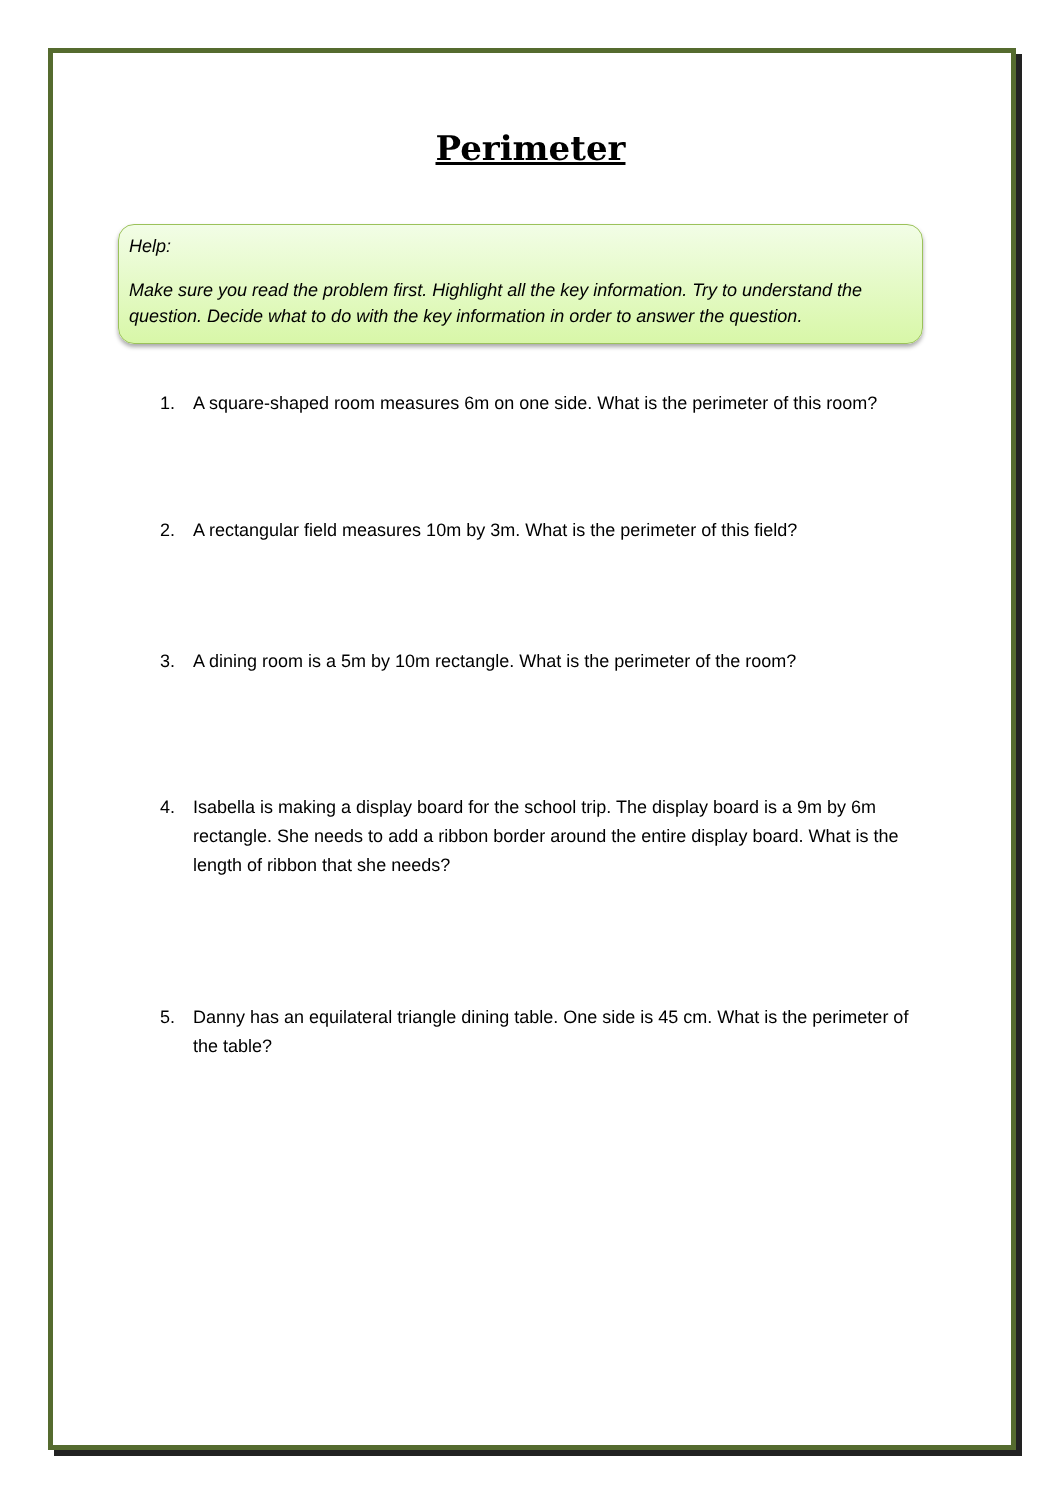Perimeter
Help:
Make sure you read the problem first. Highlight all the key information. Try to understand the question. Decide what to do with the key information in order to answer the question.
1. A square-shaped room measures 6m on one side. What is the perimeter of this room?
2. A rectangular field measures 10m by 3m. What is the perimeter of this field?
3. A dining room is a 5m by 10m rectangle. What is the perimeter of the room?
4. Isabella is making a display board for the school trip. The display board is a 9m by 6m rectangle. She needs to add a ribbon border around the entire display board. What is the length of ribbon that she needs?
5. Danny has an equilateral triangle dining table. One side is 45 cm. What is the perimeter of the table?